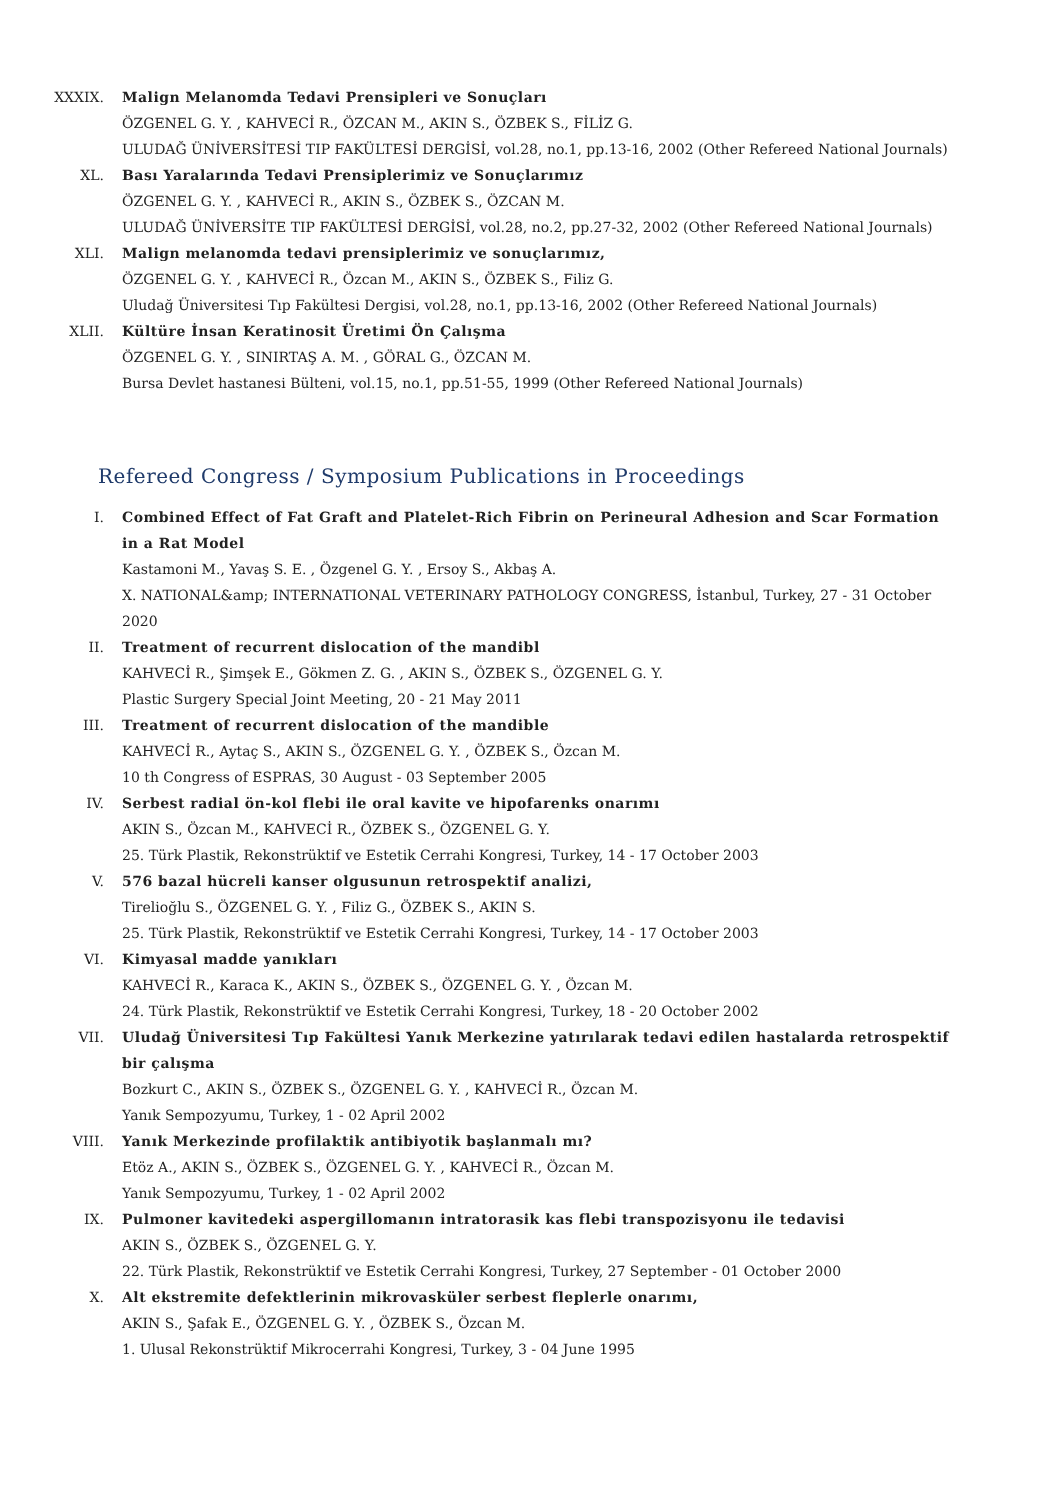XXXIX. Malign Melanomda Tedavi Prensipleri ve Sonuçları
ÖZGENEL G. Y. , KAHVECİ R., ÖZCAN M., AKIN S., ÖZBEK S., FİLİZ G.
ULUDAĞ ÜNİVERSİTESİ TIP FAKÜLTESİ DERGİSİ, vol.28, no.1, pp.13-16, 2002 (Other Refereed National Journals)
XL. Bası Yaralarında Tedavi Prensiplerimiz ve Sonuçlarımız
ÖZGENEL G. Y. , KAHVECİ R., AKIN S., ÖZBEK S., ÖZCAN M.
ULUDAĞ ÜNİVERSİTE TIP FAKÜLTESİ DERGİSİ, vol.28, no.2, pp.27-32, 2002 (Other Refereed National Journals)
XLI. Malign melanomda tedavi prensiplerimiz ve sonuçlarımız,
ÖZGENEL G. Y. , KAHVECİ R., Özcan M., AKIN S., ÖZBEK S., Filiz G.
Uludağ Üniversitesi Tıp Fakültesi Dergisi, vol.28, no.1, pp.13-16, 2002 (Other Refereed National Journals)
XLII. Kültüre İnsan Keratinosit Üretimi Ön Çalışma
ÖZGENEL G. Y. , SINIRTAŞ A. M. , GÖRAL G., ÖZCAN M.
Bursa Devlet hastanesi Bülteni, vol.15, no.1, pp.51-55, 1999 (Other Refereed National Journals)
Refereed Congress / Symposium Publications in Proceedings
I. Combined Effect of Fat Graft and Platelet-Rich Fibrin on Perineural Adhesion and Scar Formation in a Rat Model
Kastamoni M., Yavaş S. E. , Özgenel G. Y. , Ersoy S., Akbaş A.
X. NATIONAL&amp; INTERNATIONAL VETERINARY PATHOLOGY CONGRESS, İstanbul, Turkey, 27 - 31 October 2020
II. Treatment of recurrent dislocation of the mandibl
KAHVECİ R., Şimşek E., Gökmen Z. G. , AKIN S., ÖZBEK S., ÖZGENEL G. Y.
Plastic Surgery Special Joint Meeting, 20 - 21 May 2011
III. Treatment of recurrent dislocation of the mandible
KAHVECİ R., Aytaç S., AKIN S., ÖZGENEL G. Y. , ÖZBEK S., Özcan M.
10 th Congress of ESPRAS, 30 August - 03 September 2005
IV. Serbest radial ön-kol flebi ile oral kavite ve hipofarenks onarımı
AKIN S., Özcan M., KAHVECİ R., ÖZBEK S., ÖZGENEL G. Y.
25. Türk Plastik, Rekonstrüktif ve Estetik Cerrahi Kongresi, Turkey, 14 - 17 October 2003
V. 576 bazal hücreli kanser olgusunun retrospektif analizi,
Tirelioğlu S., ÖZGENEL G. Y. , Filiz G., ÖZBEK S., AKIN S.
25. Türk Plastik, Rekonstrüktif ve Estetik Cerrahi Kongresi, Turkey, 14 - 17 October 2003
VI. Kimyasal madde yanıkları
KAHVECİ R., Karaca K., AKIN S., ÖZBEK S., ÖZGENEL G. Y. , Özcan M.
24. Türk Plastik, Rekonstrüktif ve Estetik Cerrahi Kongresi, Turkey, 18 - 20 October 2002
VII. Uludağ Üniversitesi Tıp Fakültesi Yanık Merkezine yatırılarak tedavi edilen hastalarda retrospektif bir çalışma
Bozkurt C., AKIN S., ÖZBEK S., ÖZGENEL G. Y. , KAHVECİ R., Özcan M.
Yanık Sempozyumu, Turkey, 1 - 02 April 2002
VIII. Yanık Merkezinde profilaktik antibiyotik başlanmalı mı?
Etöz A., AKIN S., ÖZBEK S., ÖZGENEL G. Y. , KAHVECİ R., Özcan M.
Yanık Sempozyumu, Turkey, 1 - 02 April 2002
IX. Pulmoner kavitedeki aspergillomanın intratorasik kas flebi transpozisyonu ile tedavisi
AKIN S., ÖZBEK S., ÖZGENEL G. Y.
22. Türk Plastik, Rekonstrüktif ve Estetik Cerrahi Kongresi, Turkey, 27 September - 01 October 2000
X. Alt ekstremite defektlerinin mikrovasküler serbest fleplerle onarımı,
AKIN S., Şafak E., ÖZGENEL G. Y. , ÖZBEK S., Özcan M.
1. Ulusal Rekonstrüktif Mikrocerrahi Kongresi, Turkey, 3 - 04 June 1995